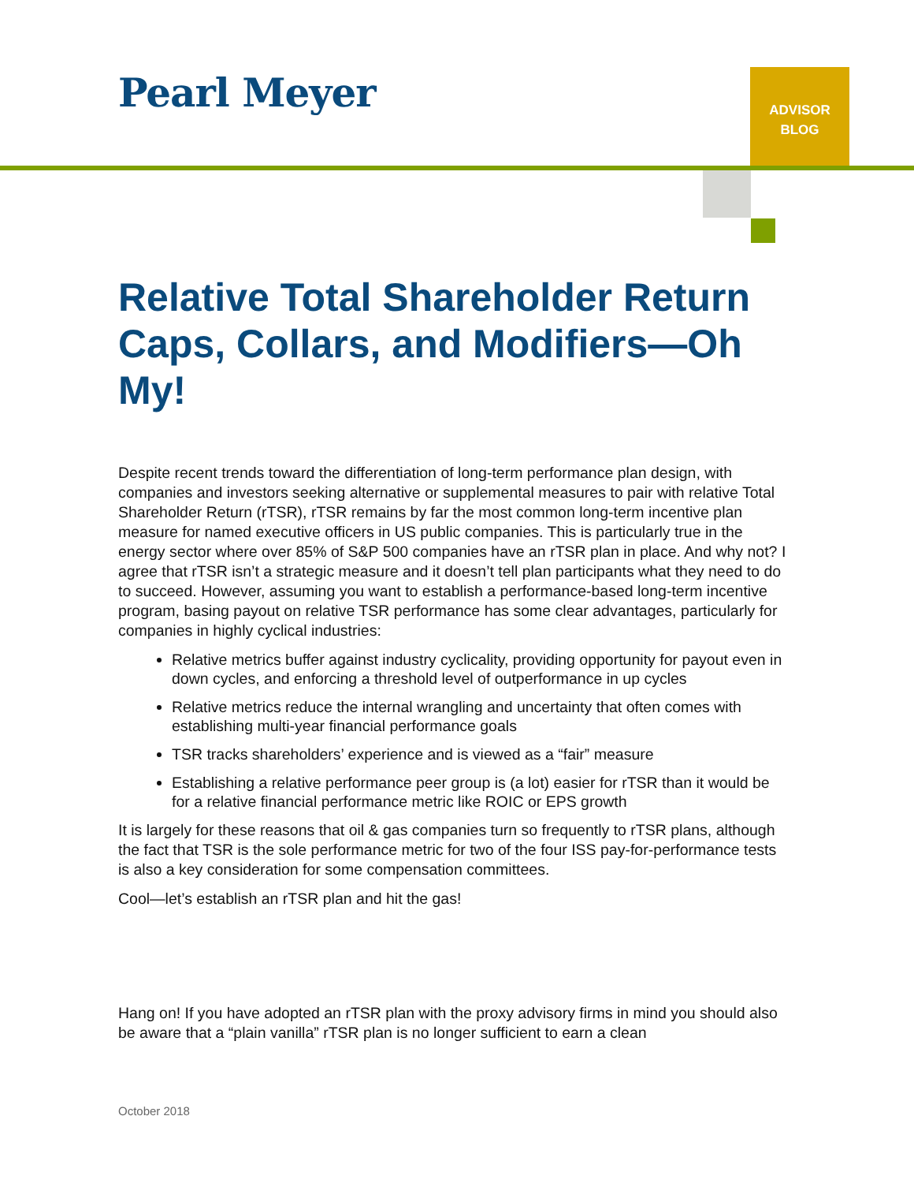Pearl Meyer
ADVISOR
BLOG
Relative Total Shareholder Return Caps, Collars, and Modifiers—Oh My!
Despite recent trends toward the differentiation of long-term performance plan design, with companies and investors seeking alternative or supplemental measures to pair with relative Total Shareholder Return (rTSR), rTSR remains by far the most common long-term incentive plan measure for named executive officers in US public companies. This is particularly true in the energy sector where over 85% of S&P 500 companies have an rTSR plan in place. And why not? I agree that rTSR isn’t a strategic measure and it doesn’t tell plan participants what they need to do to succeed. However, assuming you want to establish a performance-based long-term incentive program, basing payout on relative TSR performance has some clear advantages, particularly for companies in highly cyclical industries:
Relative metrics buffer against industry cyclicality, providing opportunity for payout even in down cycles, and enforcing a threshold level of outperformance in up cycles
Relative metrics reduce the internal wrangling and uncertainty that often comes with establishing multi-year financial performance goals
TSR tracks shareholders’ experience and is viewed as a “fair” measure
Establishing a relative performance peer group is (a lot) easier for rTSR than it would be for a relative financial performance metric like ROIC or EPS growth
It is largely for these reasons that oil & gas companies turn so frequently to rTSR plans, although the fact that TSR is the sole performance metric for two of the four ISS pay-for-performance tests is also a key consideration for some compensation committees.
Cool—let’s establish an rTSR plan and hit the gas!
Hang on! If you have adopted an rTSR plan with the proxy advisory firms in mind you should also be aware that a “plain vanilla” rTSR plan is no longer sufficient to earn a clean
October 2018